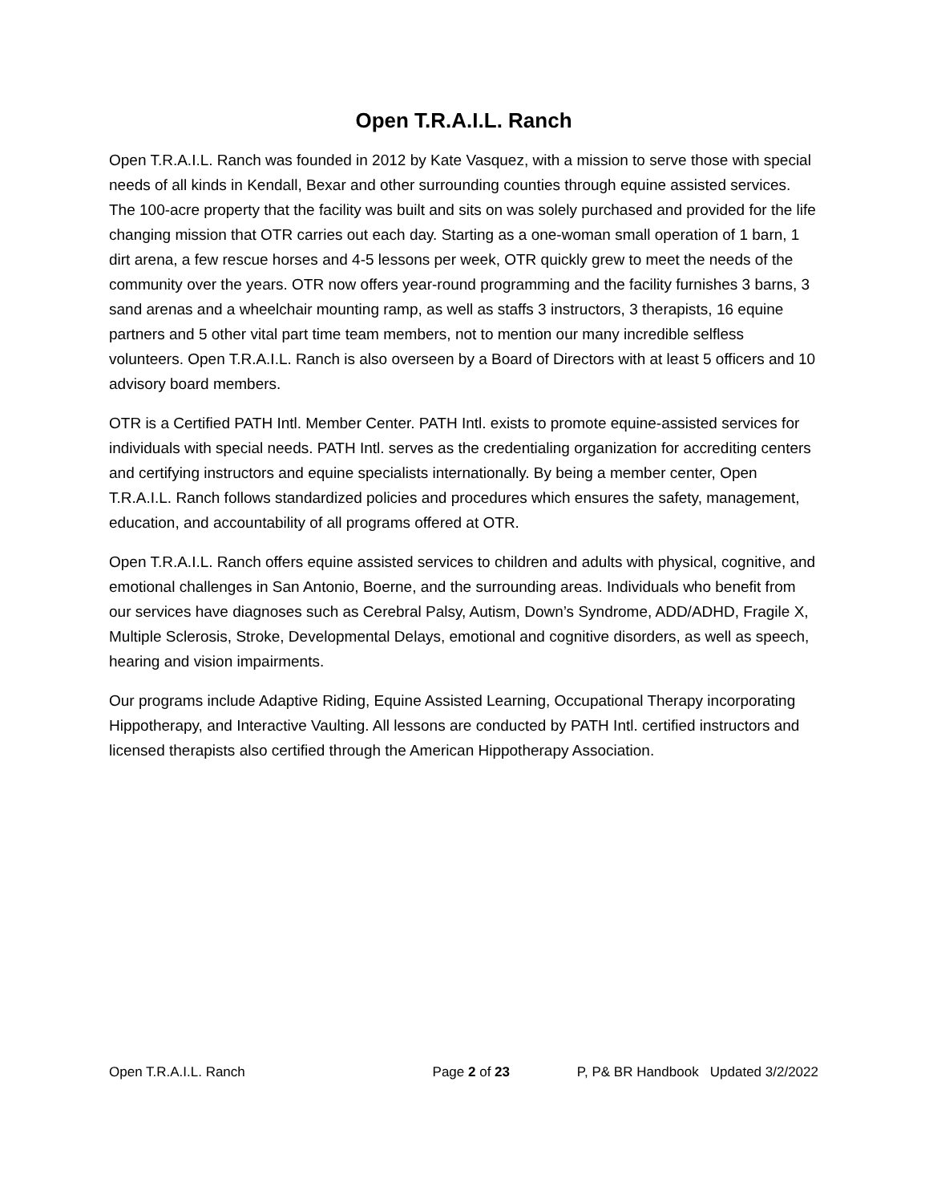Open T.R.A.I.L. Ranch
Open T.R.A.I.L. Ranch was founded in 2012 by Kate Vasquez, with a mission to serve those with special needs of all kinds in Kendall, Bexar and other surrounding counties through equine assisted services. The 100-acre property that the facility was built and sits on was solely purchased and provided for the life changing mission that OTR carries out each day. Starting as a one-woman small operation of 1 barn, 1 dirt arena, a few rescue horses and 4-5 lessons per week, OTR quickly grew to meet the needs of the community over the years. OTR now offers year-round programming and the facility furnishes 3 barns, 3 sand arenas and a wheelchair mounting ramp, as well as staffs 3 instructors, 3 therapists, 16 equine partners and 5 other vital part time team members, not to mention our many incredible selfless volunteers. Open T.R.A.I.L. Ranch is also overseen by a Board of Directors with at least 5 officers and 10 advisory board members.
OTR is a Certified PATH Intl. Member Center. PATH Intl. exists to promote equine-assisted services for individuals with special needs. PATH Intl. serves as the credentialing organization for accrediting centers and certifying instructors and equine specialists internationally. By being a member center, Open T.R.A.I.L. Ranch follows standardized policies and procedures which ensures the safety, management, education, and accountability of all programs offered at OTR.
Open T.R.A.I.L. Ranch offers equine assisted services to children and adults with physical, cognitive, and emotional challenges in San Antonio, Boerne, and the surrounding areas. Individuals who benefit from our services have diagnoses such as Cerebral Palsy, Autism, Down’s Syndrome, ADD/ADHD, Fragile X, Multiple Sclerosis, Stroke, Developmental Delays, emotional and cognitive disorders, as well as speech, hearing and vision impairments.
Our programs include Adaptive Riding, Equine Assisted Learning, Occupational Therapy incorporating Hippotherapy, and Interactive Vaulting. All lessons are conducted by PATH Intl. certified instructors and licensed therapists also certified through the American Hippotherapy Association.
Open T.R.A.I.L. Ranch Page 2 of 23 P, P& BR Handbook Updated 3/2/2022